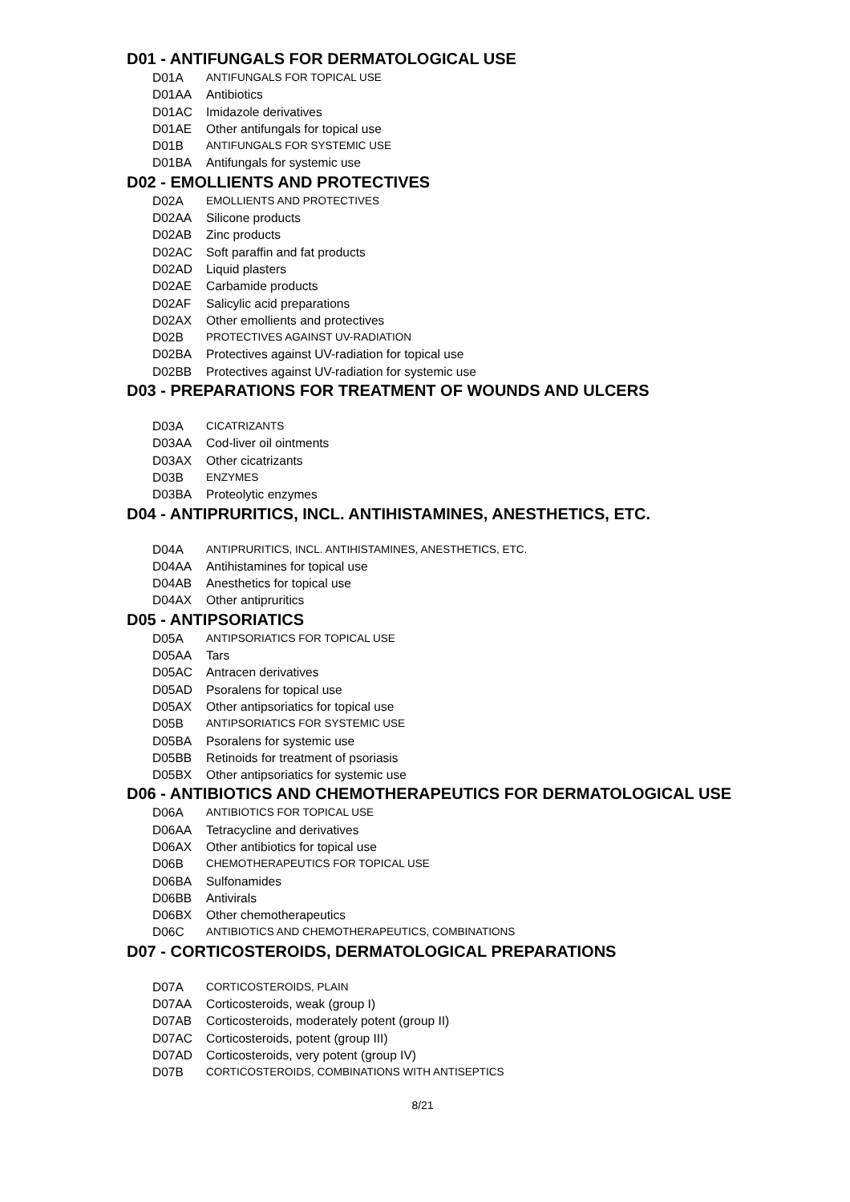D01 - ANTIFUNGALS FOR DERMATOLOGICAL USE
D01A ANTIFUNGALS FOR TOPICAL USE
D01AA Antibiotics
D01AC Imidazole derivatives
D01AE Other antifungals for topical use
D01B ANTIFUNGALS FOR SYSTEMIC USE
D01BA Antifungals for systemic use
D02 - EMOLLIENTS AND PROTECTIVES
D02A EMOLLIENTS AND PROTECTIVES
D02AA Silicone products
D02AB Zinc products
D02AC Soft paraffin and fat products
D02AD Liquid plasters
D02AE Carbamide products
D02AF Salicylic acid preparations
D02AX Other emollients and protectives
D02B PROTECTIVES AGAINST UV-RADIATION
D02BA Protectives against UV-radiation for topical use
D02BB Protectives against UV-radiation for systemic use
D03 - PREPARATIONS FOR TREATMENT OF WOUNDS AND ULCERS
D03A CICATRIZANTS
D03AA Cod-liver oil ointments
D03AX Other cicatrizants
D03B ENZYMES
D03BA Proteolytic enzymes
D04 - ANTIPRURITICS, INCL. ANTIHISTAMINES, ANESTHETICS, ETC.
D04A ANTIPRURITICS, INCL. ANTIHISTAMINES, ANESTHETICS, ETC.
D04AA Antihistamines for topical use
D04AB Anesthetics for topical use
D04AX Other antipruritics
D05 - ANTIPSORIATICS
D05A ANTIPSORIATICS FOR TOPICAL USE
D05AA Tars
D05AC Antracen derivatives
D05AD Psoralens for topical use
D05AX Other antipsoriatics for topical use
D05B ANTIPSORIATICS FOR SYSTEMIC USE
D05BA Psoralens for systemic use
D05BB Retinoids for treatment of psoriasis
D05BX Other antipsoriatics for systemic use
D06 - ANTIBIOTICS AND CHEMOTHERAPEUTICS FOR DERMATOLOGICAL USE
D06A ANTIBIOTICS FOR TOPICAL USE
D06AA Tetracycline and derivatives
D06AX Other antibiotics for topical use
D06B CHEMOTHERAPEUTICS FOR TOPICAL USE
D06BA Sulfonamides
D06BB Antivirals
D06BX Other chemotherapeutics
D06C ANTIBIOTICS AND CHEMOTHERAPEUTICS, COMBINATIONS
D07 - CORTICOSTEROIDS, DERMATOLOGICAL PREPARATIONS
D07A CORTICOSTEROIDS, PLAIN
D07AA Corticosteroids, weak (group I)
D07AB Corticosteroids, moderately potent (group II)
D07AC Corticosteroids, potent (group III)
D07AD Corticosteroids, very potent (group IV)
D07B CORTICOSTEROIDS, COMBINATIONS WITH ANTISEPTICS
8/21